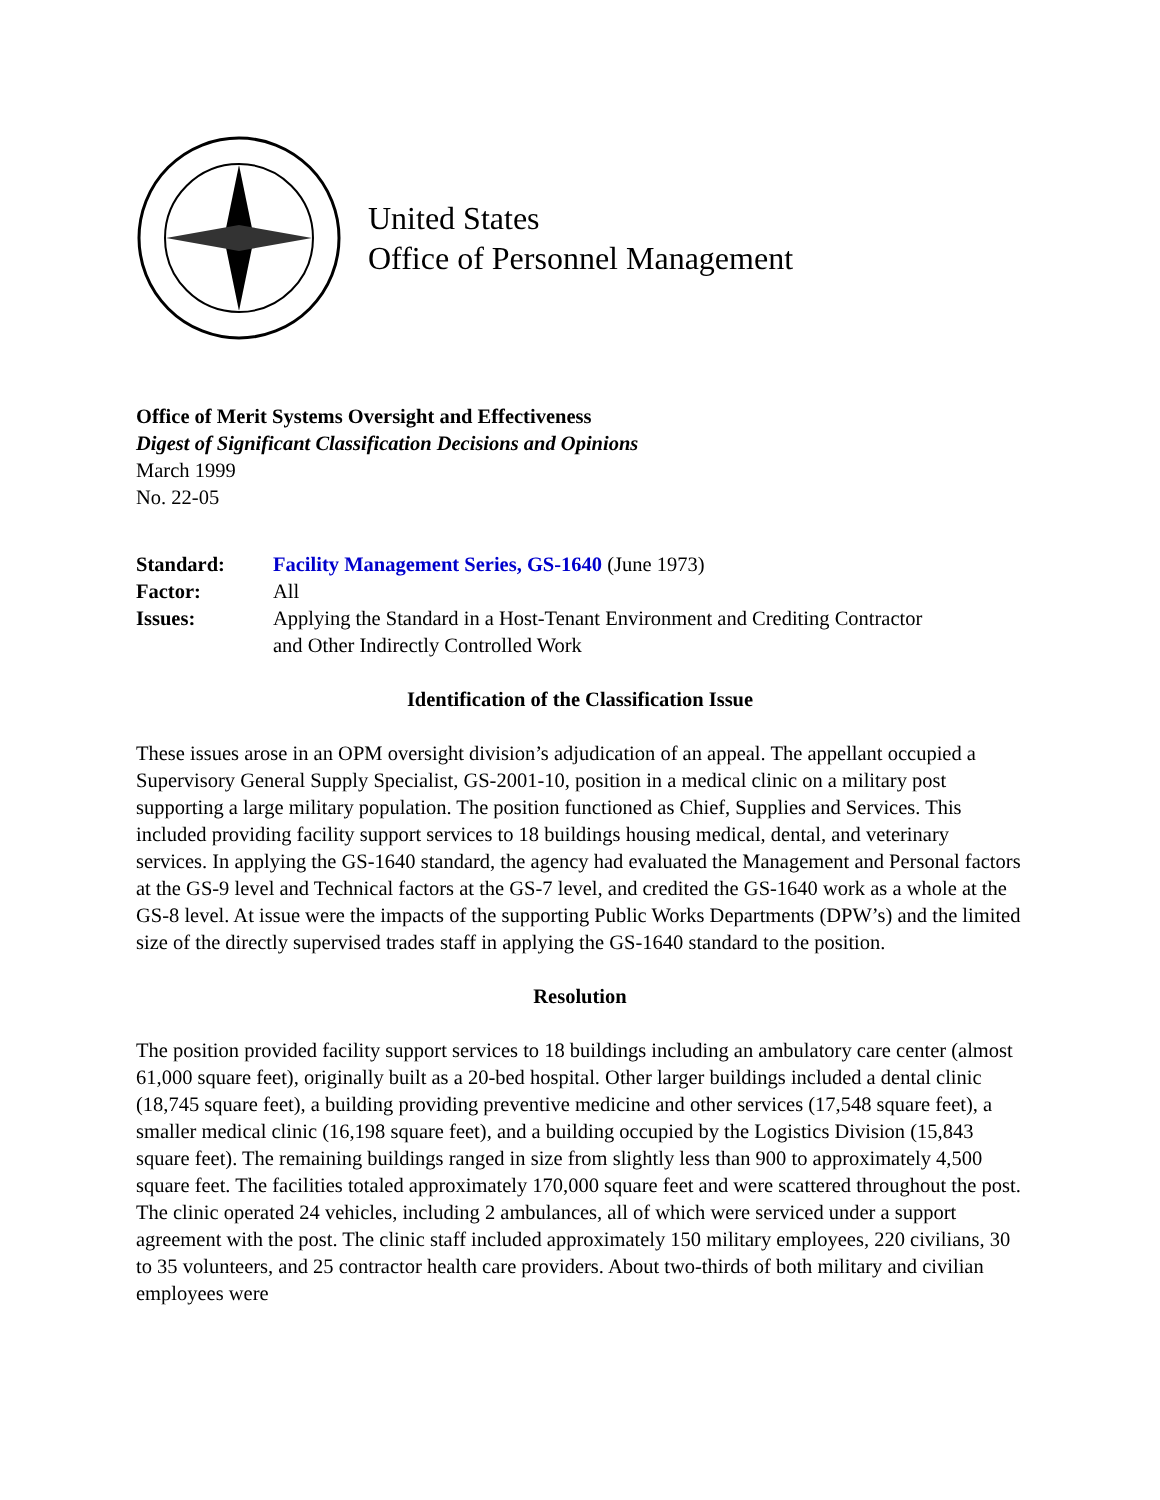United States
Office of Personnel Management
Office of Merit Systems Oversight and Effectiveness
Digest of Significant Classification Decisions and Opinions
March 1999
No. 22-05
| Standard: | Facility Management Series, GS-1640 (June 1973) |
| Factor: | All |
| Issues: | Applying the Standard in a Host-Tenant Environment and Crediting Contractor and Other Indirectly Controlled Work |
Identification of the Classification Issue
These issues arose in an OPM oversight division’s adjudication of an appeal. The appellant occupied a Supervisory General Supply Specialist, GS-2001-10, position in a medical clinic on a military post supporting a large military population. The position functioned as Chief, Supplies and Services. This included providing facility support services to 18 buildings housing medical, dental, and veterinary services. In applying the GS-1640 standard, the agency had evaluated the Management and Personal factors at the GS-9 level and Technical factors at the GS-7 level, and credited the GS-1640 work as a whole at the GS-8 level. At issue were the impacts of the supporting Public Works Departments (DPW’s) and the limited size of the directly supervised trades staff in applying the GS-1640 standard to the position.
Resolution
The position provided facility support services to 18 buildings including an ambulatory care center (almost 61,000 square feet), originally built as a 20-bed hospital. Other larger buildings included a dental clinic (18,745 square feet), a building providing preventive medicine and other services (17,548 square feet), a smaller medical clinic (16,198 square feet), and a building occupied by the Logistics Division (15,843 square feet). The remaining buildings ranged in size from slightly less than 900 to approximately 4,500 square feet. The facilities totaled approximately 170,000 square feet and were scattered throughout the post. The clinic operated 24 vehicles, including 2 ambulances, all of which were serviced under a support agreement with the post. The clinic staff included approximately 150 military employees, 220 civilians, 30 to 35 volunteers, and 25 contractor health care providers. About two-thirds of both military and civilian employees were